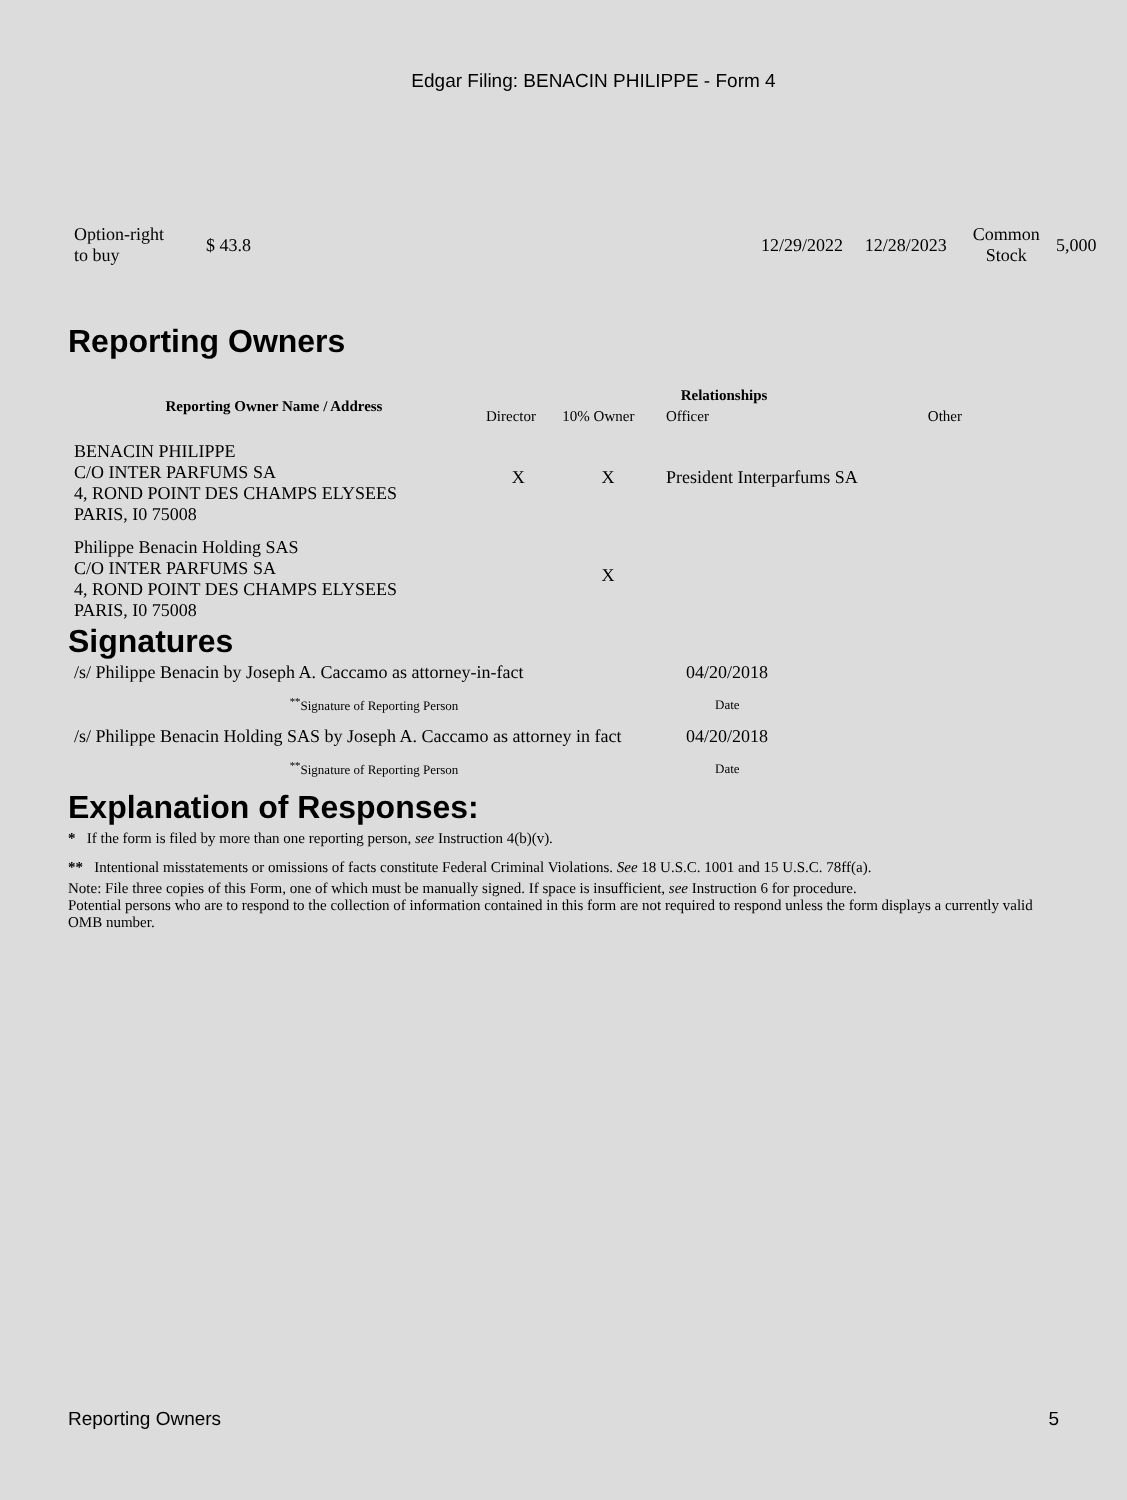Edgar Filing: BENACIN PHILIPPE - Form 4
| Option-right to buy | $ 43.8 | | 12/29/2022 | 12/28/2023 | Common Stock | 5,000 |
Reporting Owners
| Reporting Owner Name / Address | Relationships | | | |
| --- | --- | --- | --- | --- |
| | Director | 10% Owner | Officer | Other |
| BENACIN PHILIPPE C/O INTER PARFUMS SA 4, ROND POINT DES CHAMPS ELYSEES PARIS, I0 75008 | X | X | President Interparfums SA | |
| Philippe Benacin Holding SAS C/O INTER PARFUMS SA 4, ROND POINT DES CHAMPS ELYSEES PARIS, I0 75008 | | X | | |
Signatures
| /s/ Philippe Benacin by Joseph A. Caccamo as attorney-in-fact | 04/20/2018 |
| <sup>**</sup> Signature of Reporting Person | Date |
| /s/ Philippe Benacin Holding SAS by Joseph A. Caccamo as attorney in fact | 04/20/2018 |
| <sup>**</sup> Signature of Reporting Person | Date |
Explanation of Responses:
* If the form is filed by more than one reporting person, see Instruction 4(b)(v).
** Intentional misstatements or omissions of facts constitute Federal Criminal Violations. See 18 U.S.C. 1001 and 15 U.S.C. 78ff(a).
Note: File three copies of this Form, one of which must be manually signed. If space is insufficient, see Instruction 6 for procedure.
Potential persons who are to respond to the collection of information contained in this form are not required to respond unless the form displays a currently valid OMB number.
Reporting Owners 5